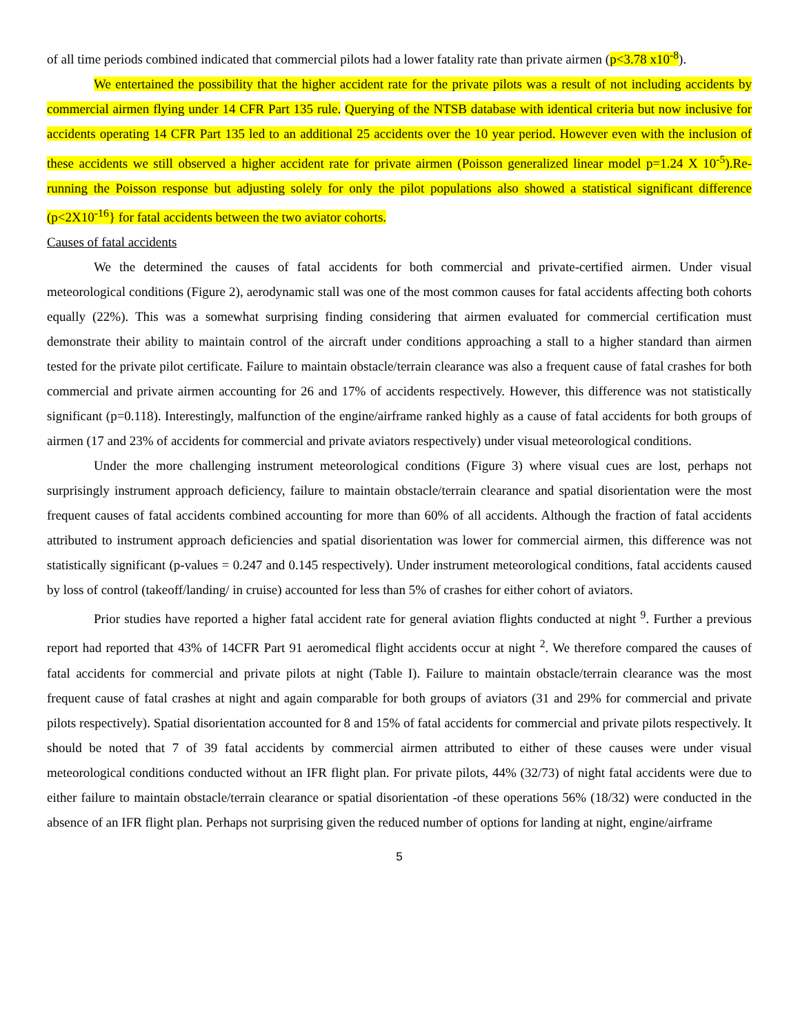of all time periods combined indicated that commercial pilots had a lower fatality rate than private airmen (p<3.78 x10<sup>-8</sup>).
We entertained the possibility that the higher accident rate for the private pilots was a result of not including accidents by commercial airmen flying under 14 CFR Part 135 rule. Querying of the NTSB database with identical criteria but now inclusive for accidents operating 14 CFR Part 135 led to an additional 25 accidents over the 10 year period. However even with the inclusion of these accidents we still observed a higher accident rate for private airmen (Poisson generalized linear model p=1.24 X 10<sup>-5</sup>).Re-running the Poisson response but adjusting solely for only the pilot populations also showed a statistical significant difference (p<2X10<sup>-16</sup>} for fatal accidents between the two aviator cohorts.
Causes of fatal accidents
We the determined the causes of fatal accidents for both commercial and private-certified airmen. Under visual meteorological conditions (Figure 2), aerodynamic stall was one of the most common causes for fatal accidents affecting both cohorts equally (22%). This was a somewhat surprising finding considering that airmen evaluated for commercial certification must demonstrate their ability to maintain control of the aircraft under conditions approaching a stall to a higher standard than airmen tested for the private pilot certificate. Failure to maintain obstacle/terrain clearance was also a frequent cause of fatal crashes for both commercial and private airmen accounting for 26 and 17% of accidents respectively. However, this difference was not statistically significant (p=0.118). Interestingly, malfunction of the engine/airframe ranked highly as a cause of fatal accidents for both groups of airmen (17 and 23% of accidents for commercial and private aviators respectively) under visual meteorological conditions.
Under the more challenging instrument meteorological conditions (Figure 3) where visual cues are lost, perhaps not surprisingly instrument approach deficiency, failure to maintain obstacle/terrain clearance and spatial disorientation were the most frequent causes of fatal accidents combined accounting for more than 60% of all accidents. Although the fraction of fatal accidents attributed to instrument approach deficiencies and spatial disorientation was lower for commercial airmen, this difference was not statistically significant (p-values = 0.247 and 0.145 respectively). Under instrument meteorological conditions, fatal accidents caused by loss of control (takeoff/landing/ in cruise) accounted for less than 5% of crashes for either cohort of aviators.
Prior studies have reported a higher fatal accident rate for general aviation flights conducted at night <sup>9</sup>. Further a previous report had reported that 43% of 14CFR Part 91 aeromedical flight accidents occur at night <sup>2</sup>. We therefore compared the causes of fatal accidents for commercial and private pilots at night (Table I). Failure to maintain obstacle/terrain clearance was the most frequent cause of fatal crashes at night and again comparable for both groups of aviators (31 and 29% for commercial and private pilots respectively). Spatial disorientation accounted for 8 and 15% of fatal accidents for commercial and private pilots respectively. It should be noted that 7 of 39 fatal accidents by commercial airmen attributed to either of these causes were under visual meteorological conditions conducted without an IFR flight plan. For private pilots, 44% (32/73) of night fatal accidents were due to either failure to maintain obstacle/terrain clearance or spatial disorientation -of these operations 56% (18/32) were conducted in the absence of an IFR flight plan. Perhaps not surprising given the reduced number of options for landing at night, engine/airframe
5